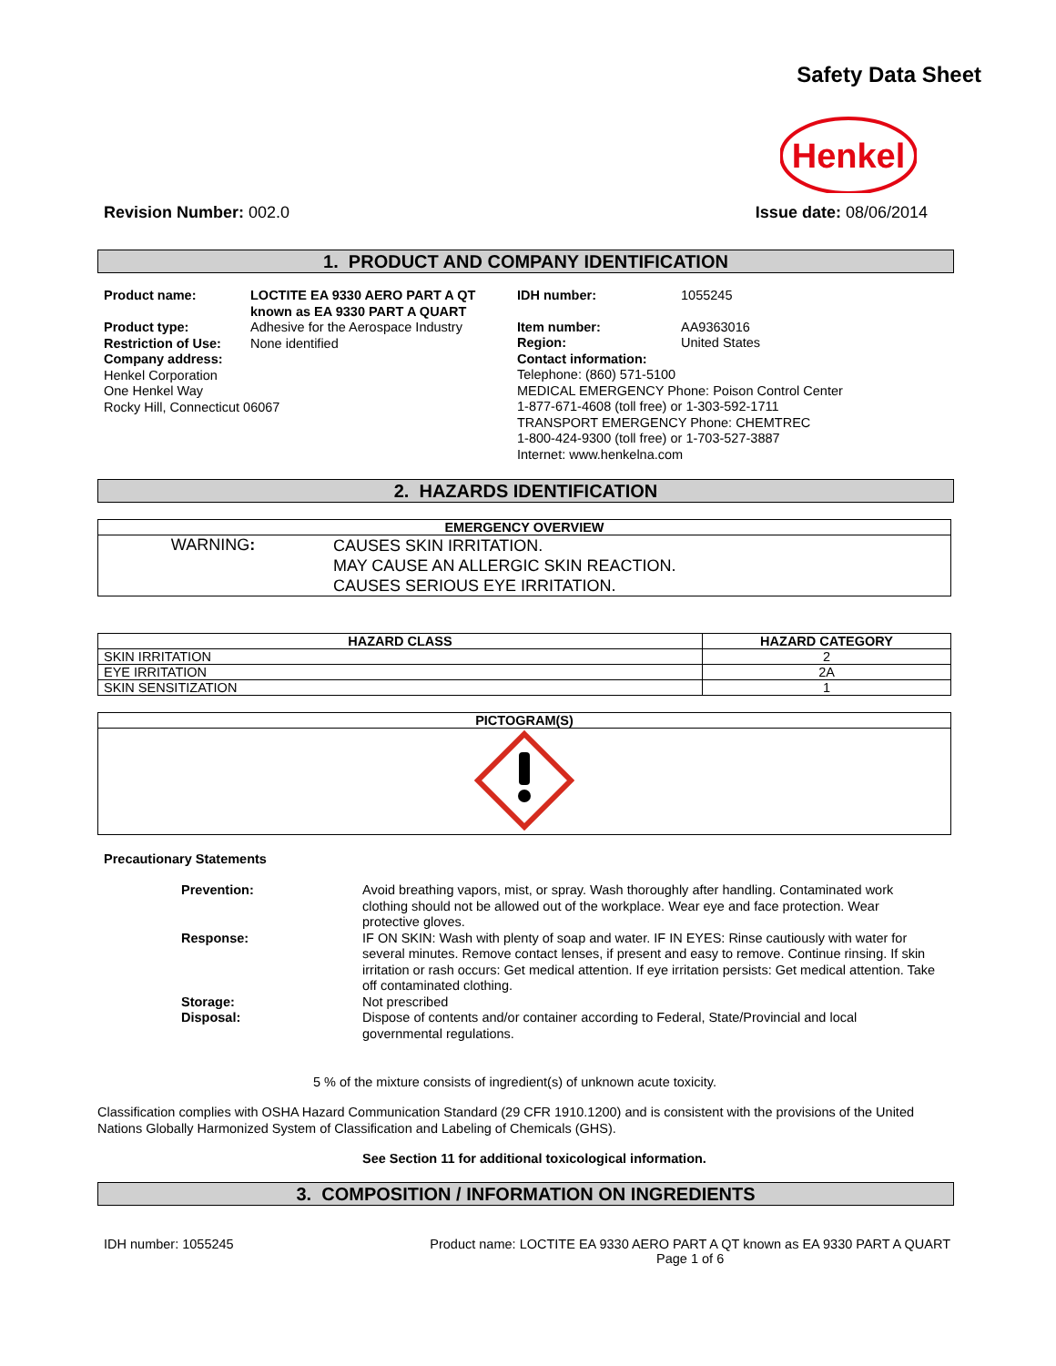Safety Data Sheet
Henkel
Revision Number: 002.0 Issue date: 08/06/2014
1. PRODUCT AND COMPANY IDENTIFICATION
Product name: LOCTITE EA 9330 AERO PART A QT
known as EA 9330 PART A QUART
Product type: Adhesive for the Aerospace Industry
Restriction of Use:
None identified
Company address:
Henkel Corporation
One Henkel Way
Rocky Hill, Connecticut 06067
IDH number: 1055245
Item number: AA9363016
Region: United States
Contact information:
Telephone: (860) 571-5100
MEDICAL EMERGENCY Phone: Poison Control Center
1-877-671-4608 (toll free) or 1-303-592-1711
TRANSPORT EMERGENCY Phone: CHEMTREC
1-800-424-9300 (toll free) or 1-703-527-3887
Internet: www.henkelna.com
2. HAZARDS IDENTIFICATION
| EMERGENCY OVERVIEW | |
| --- | --- |
| WARNING : | CAUSES SKIN IRRITATION. MAY CAUSE AN ALLERGIC SKIN REACTION. CAUSES SERIOUS EYE IRRITATION. |
| HAZARD CLASS | HAZARD CATEGORY |
| --- | --- |
| SKIN IRRITATION | 2 |
| EYE IRRITATION | 2A |
| SKIN SENSITIZATION | 1 |
| PICTOGRAM(S) |
| --- |
Precautionary Statements
| Prevention: | Avoid breathing vapors, mist, or spray. Wash thoroughly after handling. Contaminated work clothing should not be allowed out of the workplace. Wear eye and face protection. Wear protective gloves. |
| Response: | IF ON SKIN: Wash with plenty of soap and water. IF IN EYES: Rinse cautiously with water for several minutes. Remove contact lenses, if present and easy to remove. Continue rinsing. If skin irritation or rash occurs: Get medical attention. If eye irritation persists: Get medical attention. Take off contaminated clothing. |
| Storage: | Not prescribed |
| Disposal: | Dispose of contents and/or container according to Federal, State/Provincial and local governmental regulations. |
5 % of the mixture consists of ingredient(s) of unknown acute toxicity.
Classification complies with OSHA Hazard Communication Standard (29 CFR 1910.1200) and is consistent with the provisions of the United Nations Globally Harmonized System of Classification and Labeling of Chemicals (GHS).
See Section 11 for additional toxicological information.
3. COMPOSITION / INFORMATION ON INGREDIENTS
IDH number: 1055245 Product name: LOCTITE EA 9330 AERO PART A QT known as EA 9330 PART A QUART
Page 1 of 6